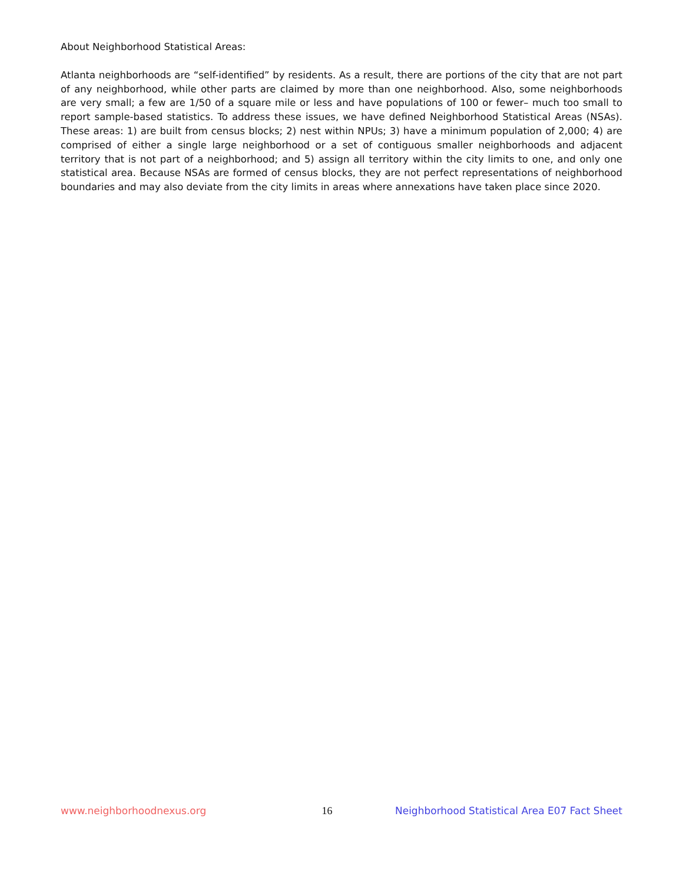About Neighborhood Statistical Areas:
Atlanta neighborhoods are “self-identified” by residents. As a result, there are portions of the city that are not part of any neighborhood, while other parts are claimed by more than one neighborhood. Also, some neighborhoods are very small; a few are 1/50 of a square mile or less and have populations of 100 or fewer– much too small to report sample-based statistics. To address these issues, we have defined Neighborhood Statistical Areas (NSAs). These areas: 1) are built from census blocks; 2) nest within NPUs; 3) have a minimum population of 2,000; 4) are comprised of either a single large neighborhood or a set of contiguous smaller neighborhoods and adjacent territory that is not part of a neighborhood; and 5) assign all territory within the city limits to one, and only one statistical area. Because NSAs are formed of census blocks, they are not perfect representations of neighborhood boundaries and may also deviate from the city limits in areas where annexations have taken place since 2020.
www.neighborhoodnexus.org 16 Neighborhood Statistical Area E07 Fact Sheet